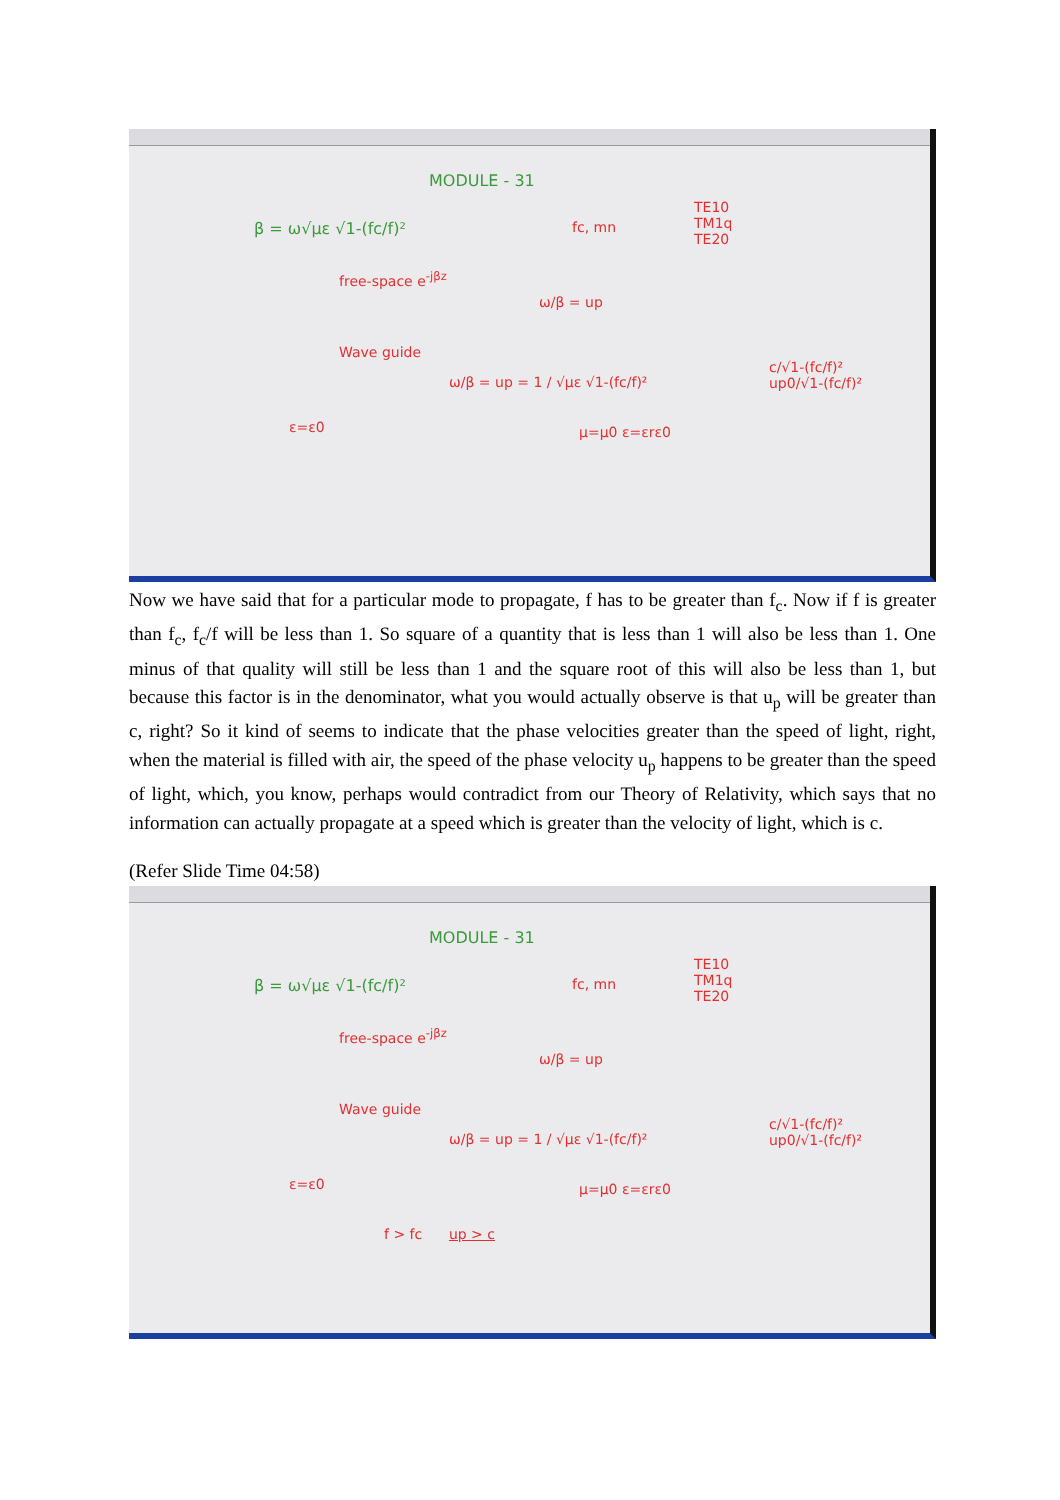MODULE - 31
β = ω√με √1-(fc/f)² fc, mn
TE10
TM1q
TE20
free-space e<sup>-jβz</sup>
ω/β = up
Wave guide
ω/β = up = 1 / √με √1-(fc/f)²
μ=μ0 ε=εrε0
c/√1-(fc/f)²
up0/√1-(fc/f)²
ε=ε0
Now we have said that for a particular mode to propagate, f has to be greater than f<sub>c</sub>. Now if f is greater than f<sub>c</sub>, f<sub>c</sub>/f will be less than 1. So square of a quantity that is less than 1 will also be less than 1. One minus of that quality will still be less than 1 and the square root of this will also be less than 1, but because this factor is in the denominator, what you would actually observe is that u<sub>p</sub> will be greater than c, right? So it kind of seems to indicate that the phase velocities greater than the speed of light, right, when the material is filled with air, the speed of the phase velocity u<sub>p</sub> happens to be greater than the speed of light, which, you know, perhaps would contradict from our Theory of Relativity, which says that no information can actually propagate at a speed which is greater than the velocity of light, which is c.
(Refer Slide Time 04:58)
MODULE - 31
β = ω√με √1-(fc/f)² fc, mn
TE10
TM1q
TE20
free-space e<sup>-jβz</sup>
ω/β = up
Wave guide
ω/β = up = 1 / √με √1-(fc/f)²
μ=μ0 ε=εrε0
c/√1-(fc/f)²
up0/√1-(fc/f)²
ε=ε0
f > fc up > c